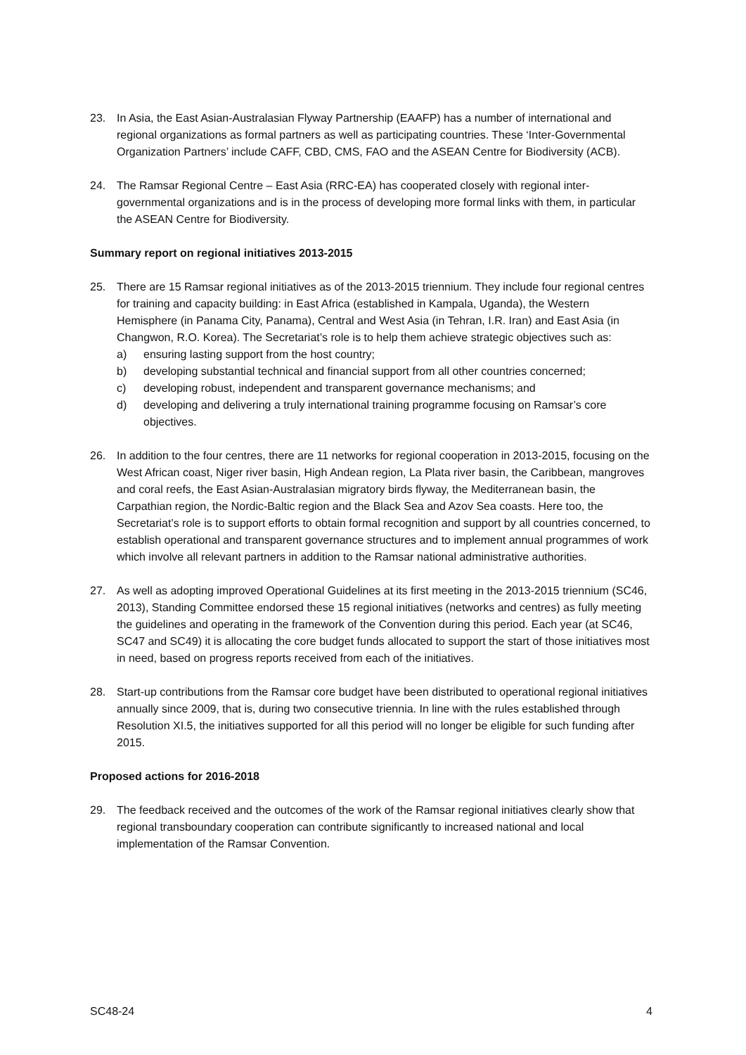23. In Asia, the East Asian-Australasian Flyway Partnership (EAAFP) has a number of international and regional organizations as formal partners as well as participating countries. These ‘Inter-Governmental Organization Partners’ include CAFF, CBD, CMS, FAO and the ASEAN Centre for Biodiversity (ACB).
24. The Ramsar Regional Centre – East Asia (RRC-EA) has cooperated closely with regional inter-governmental organizations and is in the process of developing more formal links with them, in particular the ASEAN Centre for Biodiversity.
Summary report on regional initiatives 2013-2015
25. There are 15 Ramsar regional initiatives as of the 2013-2015 triennium. They include four regional centres for training and capacity building: in East Africa (established in Kampala, Uganda), the Western Hemisphere (in Panama City, Panama), Central and West Asia (in Tehran, I.R. Iran) and East Asia (in Changwon, R.O. Korea). The Secretariat’s role is to help them achieve strategic objectives such as:
a) ensuring lasting support from the host country;
b) developing substantial technical and financial support from all other countries concerned;
c) developing robust, independent and transparent governance mechanisms; and
d) developing and delivering a truly international training programme focusing on Ramsar’s core objectives.
26. In addition to the four centres, there are 11 networks for regional cooperation in 2013-2015, focusing on the West African coast, Niger river basin, High Andean region, La Plata river basin, the Caribbean, mangroves and coral reefs, the East Asian-Australasian migratory birds flyway, the Mediterranean basin, the Carpathian region, the Nordic-Baltic region and the Black Sea and Azov Sea coasts. Here too, the Secretariat’s role is to support efforts to obtain formal recognition and support by all countries concerned, to establish operational and transparent governance structures and to implement annual programmes of work which involve all relevant partners in addition to the Ramsar national administrative authorities.
27. As well as adopting improved Operational Guidelines at its first meeting in the 2013-2015 triennium (SC46, 2013), Standing Committee endorsed these 15 regional initiatives (networks and centres) as fully meeting the guidelines and operating in the framework of the Convention during this period. Each year (at SC46, SC47 and SC49) it is allocating the core budget funds allocated to support the start of those initiatives most in need, based on progress reports received from each of the initiatives.
28. Start-up contributions from the Ramsar core budget have been distributed to operational regional initiatives annually since 2009, that is, during two consecutive triennia. In line with the rules established through Resolution XI.5, the initiatives supported for all this period will no longer be eligible for such funding after 2015.
Proposed actions for 2016-2018
29. The feedback received and the outcomes of the work of the Ramsar regional initiatives clearly show that regional transboundary cooperation can contribute significantly to increased national and local implementation of the Ramsar Convention.
SC48-24 4